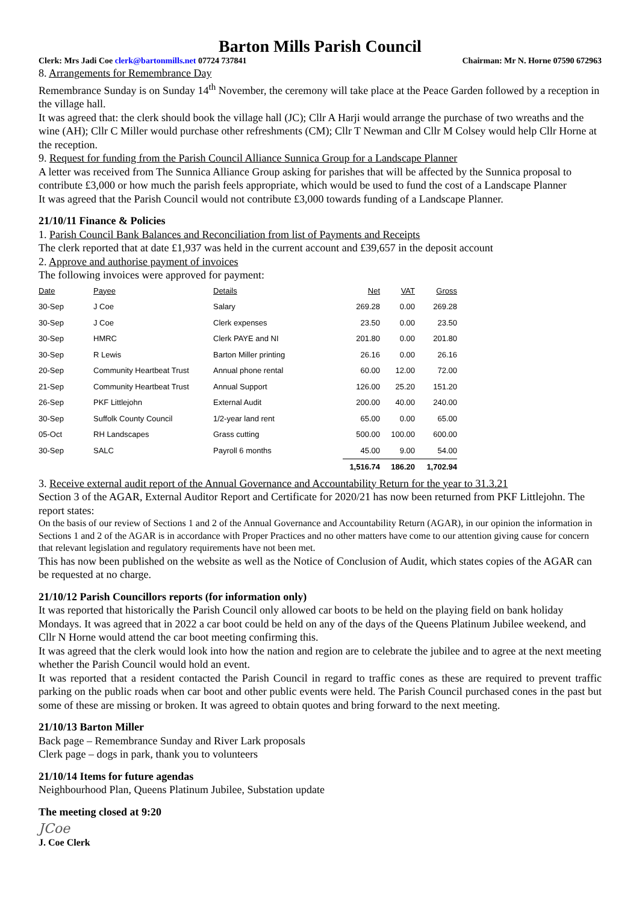Barton Mills Parish Council
Clerk: Mrs Jadi Coe clerk@bartonmills.net 07724 737841 Chairman: Mr N. Horne 07590 672963
8. Arrangements for Remembrance Day
Remembrance Sunday is on Sunday 14<sup>th</sup> November, the ceremony will take place at the Peace Garden followed by a reception in the village hall.
It was agreed that: the clerk should book the village hall (JC); Cllr A Harji would arrange the purchase of two wreaths and the wine (AH); Cllr C Miller would purchase other refreshments (CM); Cllr T Newman and Cllr M Colsey would help Cllr Horne at the reception.
9. Request for funding from the Parish Council Alliance Sunnica Group for a Landscape Planner
A letter was received from The Sunnica Alliance Group asking for parishes that will be affected by the Sunnica proposal to contribute £3,000 or how much the parish feels appropriate, which would be used to fund the cost of a Landscape Planner
It was agreed that the Parish Council would not contribute £3,000 towards funding of a Landscape Planner.
21/10/11 Finance & Policies
1. Parish Council Bank Balances and Reconciliation from list of Payments and Receipts
The clerk reported that at date £1,937 was held in the current account and £39,657 in the deposit account
2. Approve and authorise payment of invoices
The following invoices were approved for payment:
| Date | Payee | Details | Net | VAT | Gross |
| --- | --- | --- | --- | --- | --- |
| 30-Sep | J Coe | Salary | 269.28 | 0.00 | 269.28 |
| 30-Sep | J Coe | Clerk expenses | 23.50 | 0.00 | 23.50 |
| 30-Sep | HMRC | Clerk PAYE and NI | 201.80 | 0.00 | 201.80 |
| 30-Sep | R Lewis | Barton Miller printing | 26.16 | 0.00 | 26.16 |
| 20-Sep | Community Heartbeat Trust | Annual phone rental | 60.00 | 12.00 | 72.00 |
| 21-Sep | Community Heartbeat Trust | Annual Support | 126.00 | 25.20 | 151.20 |
| 26-Sep | PKF Littlejohn | External Audit | 200.00 | 40.00 | 240.00 |
| 30-Sep | Suffolk County Council | 1/2-year land rent | 65.00 | 0.00 | 65.00 |
| 05-Oct | RH Landscapes | Grass cutting | 500.00 | 100.00 | 600.00 |
| 30-Sep | SALC | Payroll 6 months | 45.00 | 9.00 | 54.00 |
| | | | 1,516.74 | 186.20 | 1,702.94 |
3. Receive external audit report of the Annual Governance and Accountability Return for the year to 31.3.21
Section 3 of the AGAR, External Auditor Report and Certificate for 2020/21 has now been returned from PKF Littlejohn. The report states:
On the basis of our review of Sections 1 and 2 of the Annual Governance and Accountability Return (AGAR), in our opinion the information in Sections 1 and 2 of the AGAR is in accordance with Proper Practices and no other matters have come to our attention giving cause for concern that relevant legislation and regulatory requirements have not been met.
This has now been published on the website as well as the Notice of Conclusion of Audit, which states copies of the AGAR can be requested at no charge.
21/10/12 Parish Councillors reports (for information only)
It was reported that historically the Parish Council only allowed car boots to be held on the playing field on bank holiday Mondays. It was agreed that in 2022 a car boot could be held on any of the days of the Queens Platinum Jubilee weekend, and Cllr N Horne would attend the car boot meeting confirming this.
It was agreed that the clerk would look into how the nation and region are to celebrate the jubilee and to agree at the next meeting whether the Parish Council would hold an event.
It was reported that a resident contacted the Parish Council in regard to traffic cones as these are required to prevent traffic parking on the public roads when car boot and other public events were held. The Parish Council purchased cones in the past but some of these are missing or broken. It was agreed to obtain quotes and bring forward to the next meeting.
21/10/13 Barton Miller
Back page – Remembrance Sunday and River Lark proposals
Clerk page – dogs in park, thank you to volunteers
21/10/14 Items for future agendas
Neighbourhood Plan, Queens Platinum Jubilee, Substation update
The meeting closed at 9:20
JCoe
J. Coe Clerk